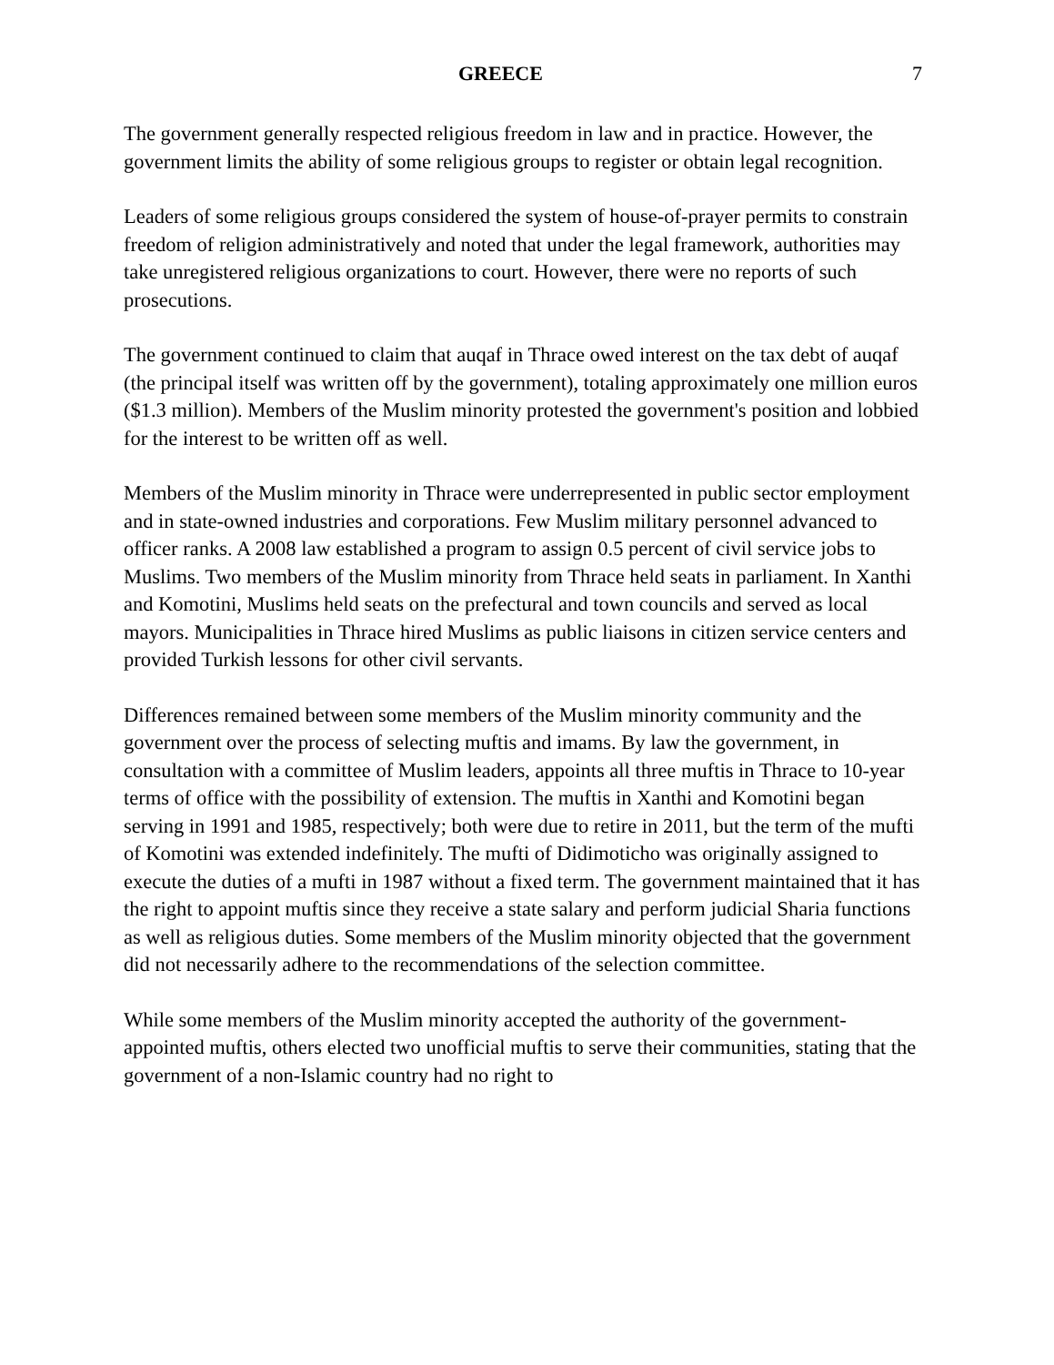GREECE 7
The government generally respected religious freedom in law and in practice. However, the government limits the ability of some religious groups to register or obtain legal recognition.
Leaders of some religious groups considered the system of house-of-prayer permits to constrain freedom of religion administratively and noted that under the legal framework, authorities may take unregistered religious organizations to court. However, there were no reports of such prosecutions.
The government continued to claim that auqaf in Thrace owed interest on the tax debt of auqaf (the principal itself was written off by the government), totaling approximately one million euros ($1.3 million). Members of the Muslim minority protested the government's position and lobbied for the interest to be written off as well.
Members of the Muslim minority in Thrace were underrepresented in public sector employment and in state-owned industries and corporations. Few Muslim military personnel advanced to officer ranks. A 2008 law established a program to assign 0.5 percent of civil service jobs to Muslims. Two members of the Muslim minority from Thrace held seats in parliament. In Xanthi and Komotini, Muslims held seats on the prefectural and town councils and served as local mayors. Municipalities in Thrace hired Muslims as public liaisons in citizen service centers and provided Turkish lessons for other civil servants.
Differences remained between some members of the Muslim minority community and the government over the process of selecting muftis and imams. By law the government, in consultation with a committee of Muslim leaders, appoints all three muftis in Thrace to 10-year terms of office with the possibility of extension. The muftis in Xanthi and Komotini began serving in 1991 and 1985, respectively; both were due to retire in 2011, but the term of the mufti of Komotini was extended indefinitely. The mufti of Didimoticho was originally assigned to execute the duties of a mufti in 1987 without a fixed term. The government maintained that it has the right to appoint muftis since they receive a state salary and perform judicial Sharia functions as well as religious duties. Some members of the Muslim minority objected that the government did not necessarily adhere to the recommendations of the selection committee.
While some members of the Muslim minority accepted the authority of the government-appointed muftis, others elected two unofficial muftis to serve their communities, stating that the government of a non-Islamic country had no right to